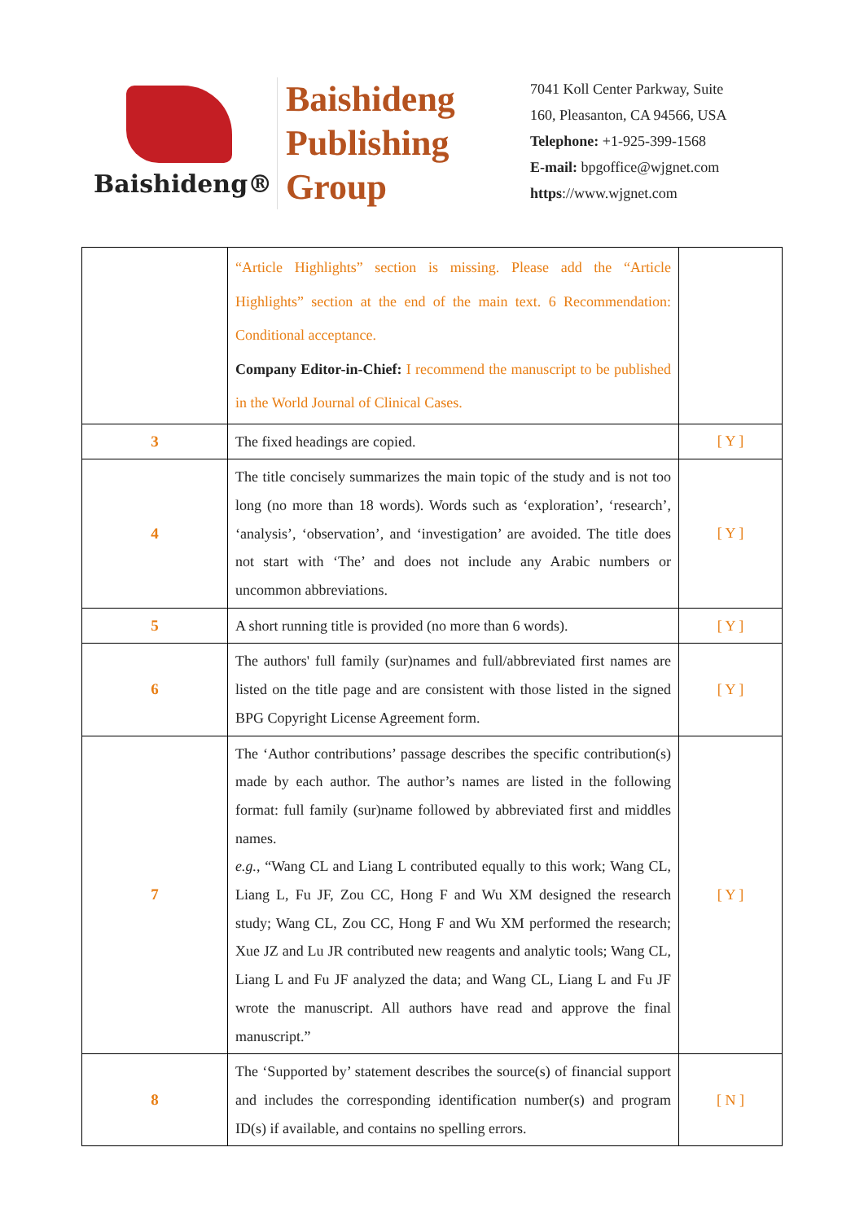Baishideng®
Baishideng Publishing Group
7041 Koll Center Parkway, Suite
160, Pleasanton, CA 94566, USA
Telephone: +1-925-399-1568
E-mail: bpgoffice@wjgnet.com
https://www.wjgnet.com
| | “Article Highlights” section is missing. Please add the “Article Highlights” section at the end of the main text. 6 Recommendation: Conditional acceptance. Company Editor-in-Chief: I recommend the manuscript to be published in the World Journal of Clinical Cases. | |
| 3 | The fixed headings are copied. | [ Y ] |
| 4 | The title concisely summarizes the main topic of the study and is not too long (no more than 18 words). Words such as ‘exploration’, ‘research’, ‘analysis’, ‘observation’, and ‘investigation’ are avoided. The title does not start with ‘The’ and does not include any Arabic numbers or uncommon abbreviations. | [ Y ] |
| 5 | A short running title is provided (no more than 6 words). | [ Y ] |
| 6 | The authors' full family (sur)names and full/abbreviated first names are listed on the title page and are consistent with those listed in the signed BPG Copyright License Agreement form. | [ Y ] |
| 7 | The ‘Author contributions’ passage describes the specific contribution(s) made by each author. The author’s names are listed in the following format: full family (sur)name followed by abbreviated first and middles names. e.g. , “Wang CL and Liang L contributed equally to this work; Wang CL, Liang L, Fu JF, Zou CC, Hong F and Wu XM designed the research study; Wang CL, Zou CC, Hong F and Wu XM performed the research; Xue JZ and Lu JR contributed new reagents and analytic tools; Wang CL, Liang L and Fu JF analyzed the data; and Wang CL, Liang L and Fu JF wrote the manuscript. All authors have read and approve the final manuscript.” | [ Y ] |
| 8 | The ‘Supported by’ statement describes the source(s) of financial support and includes the corresponding identification number(s) and program ID(s) if available, and contains no spelling errors. | [ N ] |